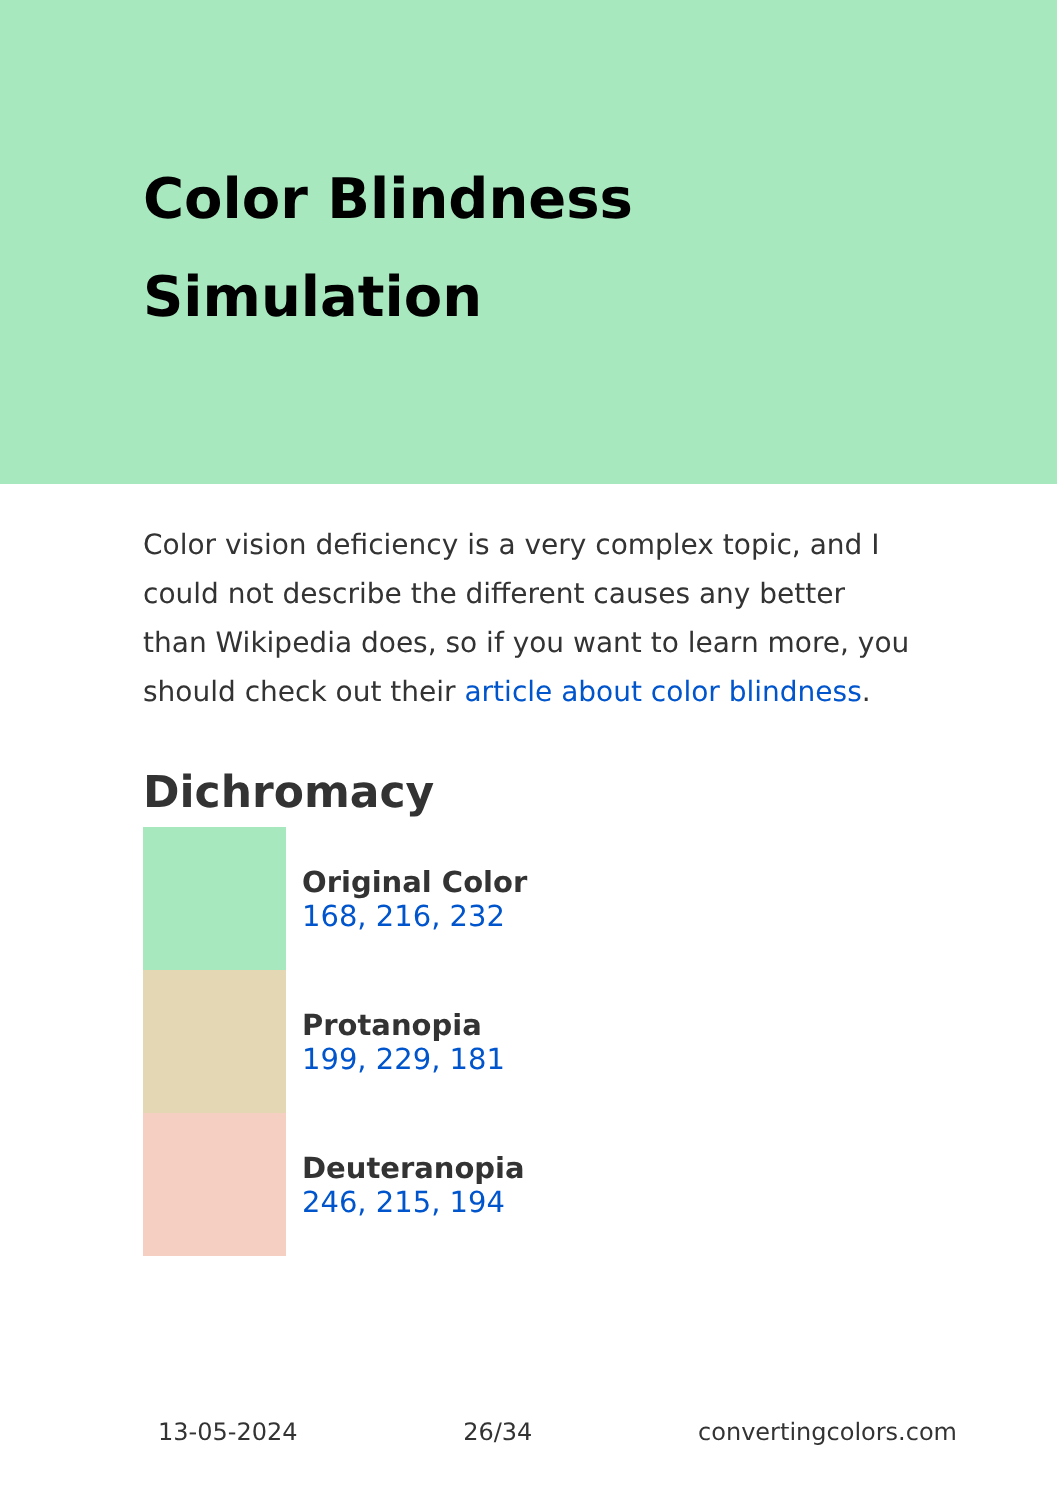Color Blindness Simulation
Color vision deficiency is a very complex topic, and I could not describe the different causes any better than Wikipedia does, so if you want to learn more, you should check out their article about color blindness.
Dichromacy
Original Color
168, 216, 232
Protanopia
199, 229, 181
Deuteranopia
246, 215, 194
13-05-2024 26/34 convertingcolors.com